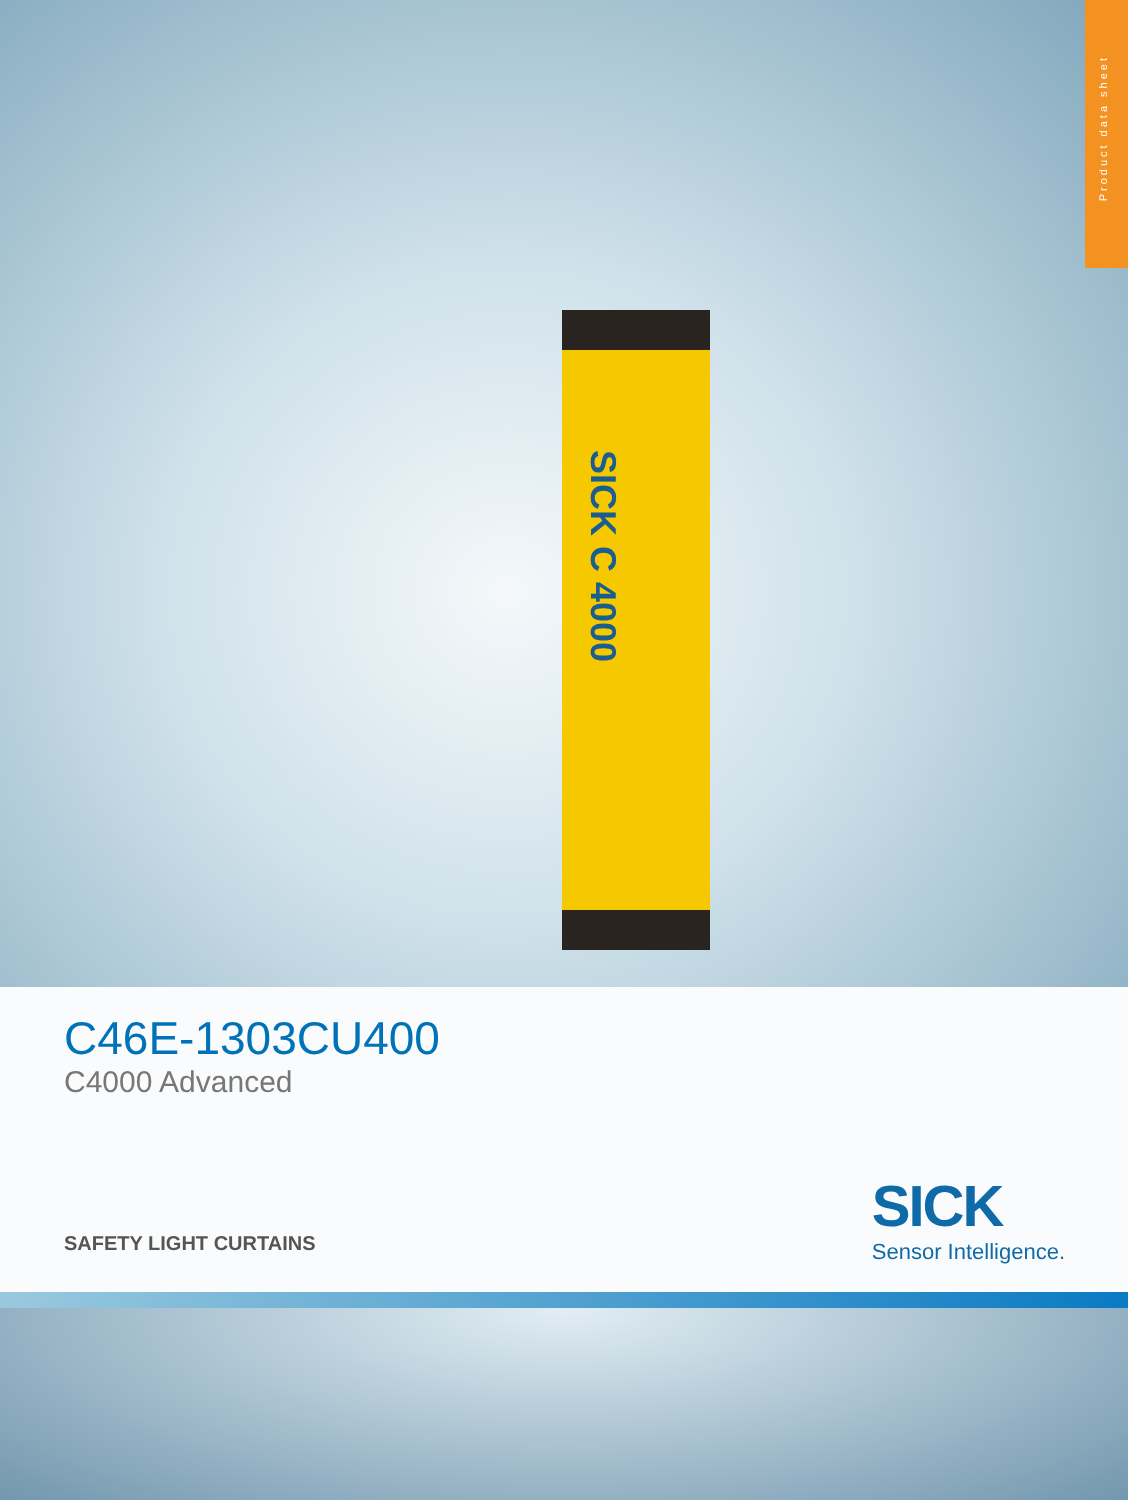Product data sheet
SICK C 4000
C46E-1303CU400
C4000 Advanced
SAFETY LIGHT CURTAINS
SICK
Sensor Intelligence.